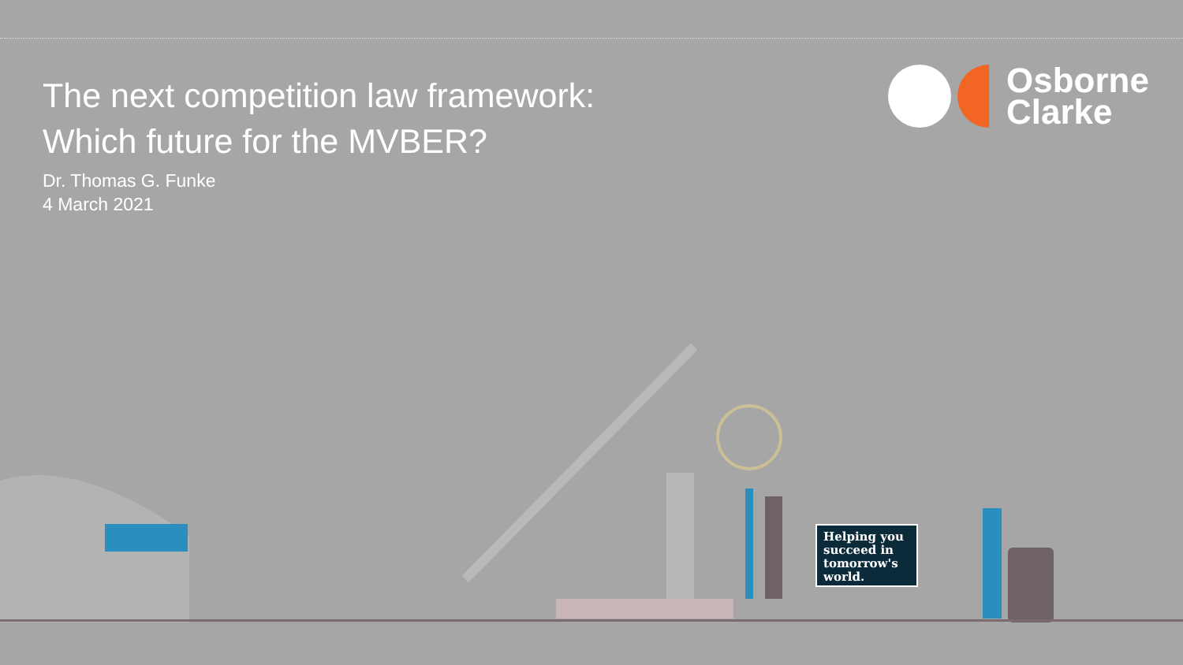The next competition law framework:
Which future for the MVBER?
Dr. Thomas G. Funke
4 March 2021
Osborne
Clarke
Helping you succeed in tomorrow's world.